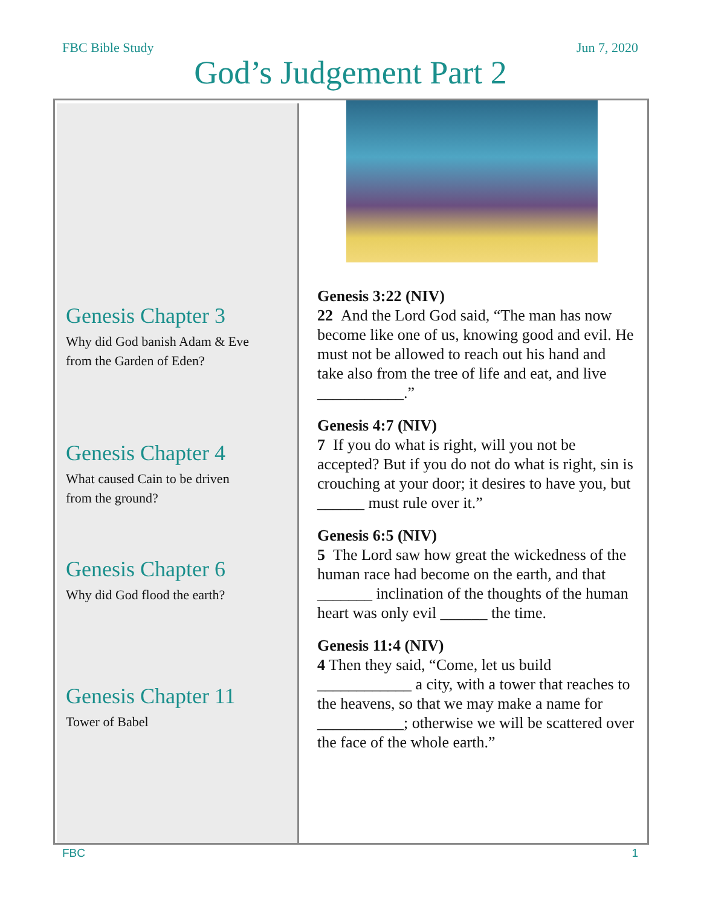FBC Bible Study Jun 7, 2020
God’s Judgement Part 2
Genesis Chapter 3
Why did God banish Adam & Eve
from the Garden of Eden?
Genesis Chapter 4
What caused Cain to be driven
from the ground?
Genesis Chapter 6
Why did God flood the earth?
Genesis Chapter 11
Tower of Babel
Genesis 3:22 (NIV)
22 And the Lord God said, “The man has now become like one of us, knowing good and evil. He must not be allowed to reach out his hand and take also from the tree of life and eat, and live ___________.”
Genesis 4:7 (NIV)
7 If you do what is right, will you not be accepted? But if you do not do what is right, sin is crouching at your door; it desires to have you, but ______ must rule over it.”
Genesis 6:5 (NIV)
5 The Lord saw how great the wickedness of the human race had become on the earth, and that _______ inclination of the thoughts of the human heart was only evil ______ the time.
Genesis 11:4 (NIV)
4 Then they said, “Come, let us build ____________ a city, with a tower that reaches to the heavens, so that we may make a name for ___________; otherwise we will be scattered over the face of the whole earth.”
FBC 1